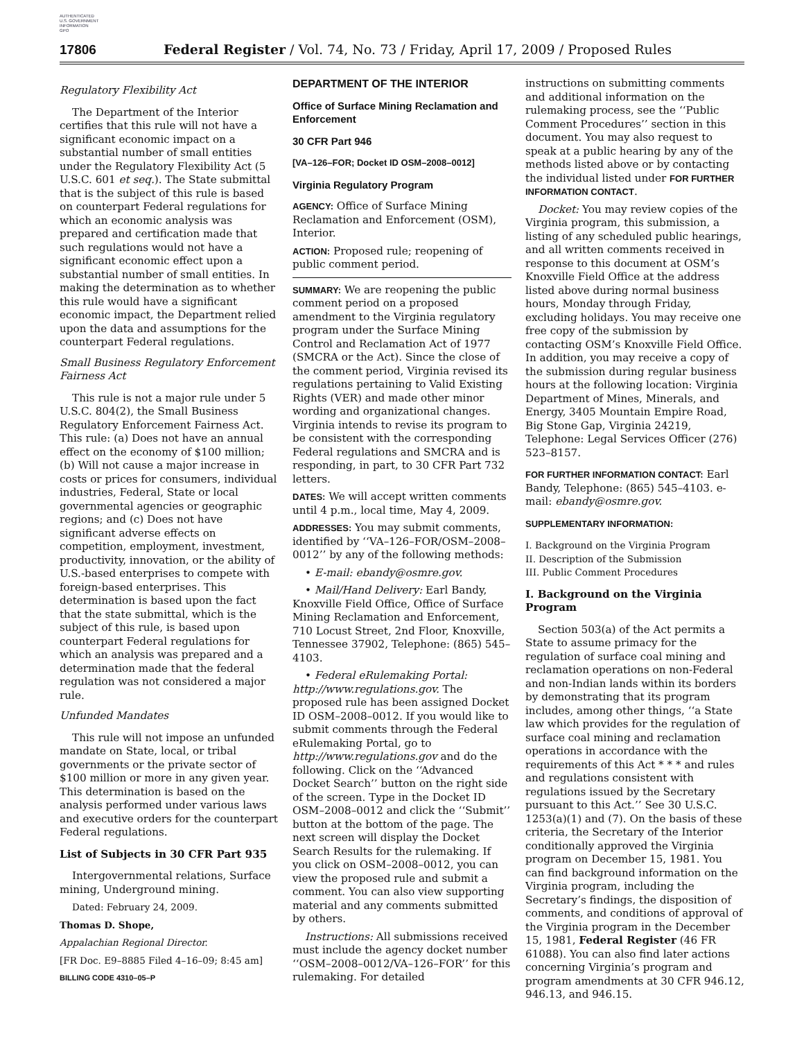AUTHENTICATED
U.S. GOVERNMENT
INFORMATION
GPO
17806 Federal Register / Vol. 74, No. 73 / Friday, April 17, 2009 / Proposed Rules
Regulatory Flexibility Act
The Department of the Interior certifies that this rule will not have a significant economic impact on a substantial number of small entities under the Regulatory Flexibility Act (5 U.S.C. 601 et seq.). The State submittal that is the subject of this rule is based on counterpart Federal regulations for which an economic analysis was prepared and certification made that such regulations would not have a significant economic effect upon a substantial number of small entities. In making the determination as to whether this rule would have a significant economic impact, the Department relied upon the data and assumptions for the counterpart Federal regulations.
Small Business Regulatory Enforcement Fairness Act
This rule is not a major rule under 5 U.S.C. 804(2), the Small Business Regulatory Enforcement Fairness Act. This rule: (a) Does not have an annual effect on the economy of $100 million; (b) Will not cause a major increase in costs or prices for consumers, individual industries, Federal, State or local governmental agencies or geographic regions; and (c) Does not have significant adverse effects on competition, employment, investment, productivity, innovation, or the ability of U.S.-based enterprises to compete with foreign-based enterprises. This determination is based upon the fact that the state submittal, which is the subject of this rule, is based upon counterpart Federal regulations for which an analysis was prepared and a determination made that the federal regulation was not considered a major rule.
Unfunded Mandates
This rule will not impose an unfunded mandate on State, local, or tribal governments or the private sector of $100 million or more in any given year. This determination is based on the analysis performed under various laws and executive orders for the counterpart Federal regulations.
List of Subjects in 30 CFR Part 935
Intergovernmental relations, Surface mining, Underground mining.
Dated: February 24, 2009.
Thomas D. Shope,
Appalachian Regional Director.
[FR Doc. E9–8885 Filed 4–16–09; 8:45 am]
BILLING CODE 4310–05–P
DEPARTMENT OF THE INTERIOR
Office of Surface Mining Reclamation and Enforcement
30 CFR Part 946
[VA–126–FOR; Docket ID OSM–2008–0012]
Virginia Regulatory Program
AGENCY: Office of Surface Mining Reclamation and Enforcement (OSM), Interior.
ACTION: Proposed rule; reopening of public comment period.
SUMMARY: We are reopening the public comment period on a proposed amendment to the Virginia regulatory program under the Surface Mining Control and Reclamation Act of 1977 (SMCRA or the Act). Since the close of the comment period, Virginia revised its regulations pertaining to Valid Existing Rights (VER) and made other minor wording and organizational changes. Virginia intends to revise its program to be consistent with the corresponding Federal regulations and SMCRA and is responding, in part, to 30 CFR Part 732 letters.
DATES: We will accept written comments until 4 p.m., local time, May 4, 2009.
ADDRESSES: You may submit comments, identified by ‘‘VA–126–FOR/OSM–2008–0012’’ by any of the following methods:
• E-mail: ebandy@osmre.gov.
• Mail/Hand Delivery: Earl Bandy, Knoxville Field Office, Office of Surface Mining Reclamation and Enforcement, 710 Locust Street, 2nd Floor, Knoxville, Tennessee 37902, Telephone: (865) 545–4103.
• Federal eRulemaking Portal: http://www.regulations.gov. The proposed rule has been assigned Docket ID OSM–2008–0012. If you would like to submit comments through the Federal eRulemaking Portal, go to http://www.regulations.gov and do the following. Click on the ‘‘Advanced Docket Search’’ button on the right side of the screen. Type in the Docket ID OSM–2008–0012 and click the ‘‘Submit’’ button at the bottom of the page. The next screen will display the Docket Search Results for the rulemaking. If you click on OSM–2008–0012, you can view the proposed rule and submit a comment. You can also view supporting material and any comments submitted by others.
Instructions: All submissions received must include the agency docket number ‘‘OSM–2008–0012/VA–126–FOR’’ for this rulemaking. For detailed
instructions on submitting comments and additional information on the rulemaking process, see the ‘‘Public Comment Procedures’’ section in this document. You may also request to speak at a public hearing by any of the methods listed above or by contacting the individual listed under FOR FURTHER INFORMATION CONTACT.
Docket: You may review copies of the Virginia program, this submission, a listing of any scheduled public hearings, and all written comments received in response to this document at OSM’s Knoxville Field Office at the address listed above during normal business hours, Monday through Friday, excluding holidays. You may receive one free copy of the submission by contacting OSM’s Knoxville Field Office. In addition, you may receive a copy of the submission during regular business hours at the following location: Virginia Department of Mines, Minerals, and Energy, 3405 Mountain Empire Road, Big Stone Gap, Virginia 24219, Telephone: Legal Services Officer (276) 523–8157.
FOR FURTHER INFORMATION CONTACT: Earl Bandy, Telephone: (865) 545–4103. e-mail: ebandy@osmre.gov.
SUPPLEMENTARY INFORMATION:
I. Background on the Virginia Program
II. Description of the Submission
III. Public Comment Procedures
I. Background on the Virginia Program
Section 503(a) of the Act permits a State to assume primacy for the regulation of surface coal mining and reclamation operations on non-Federal and non-Indian lands within its borders by demonstrating that its program includes, among other things, ‘‘a State law which provides for the regulation of surface coal mining and reclamation operations in accordance with the requirements of this Act * * * and rules and regulations consistent with regulations issued by the Secretary pursuant to this Act.’’ See 30 U.S.C. 1253(a)(1) and (7). On the basis of these criteria, the Secretary of the Interior conditionally approved the Virginia program on December 15, 1981. You can find background information on the Virginia program, including the Secretary’s findings, the disposition of comments, and conditions of approval of the Virginia program in the December 15, 1981, Federal Register (46 FR 61088). You can also find later actions concerning Virginia’s program and program amendments at 30 CFR 946.12, 946.13, and 946.15.